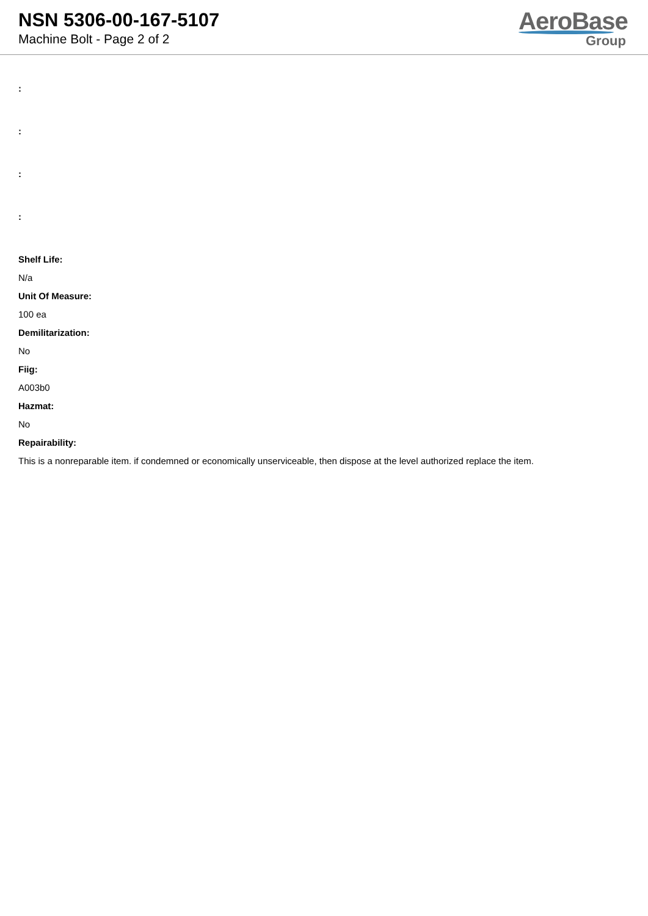NSN 5306-00-167-5107
Machine Bolt - Page 2 of 2
AeroBase
Group
:
:
:
:
Shelf Life:
N/a
Unit Of Measure:
100 ea
Demilitarization:
No
Fiig:
A003b0
Hazmat:
No
Repairability:
This is a nonreparable item. if condemned or economically unserviceable, then dispose at the level authorized replace the item.